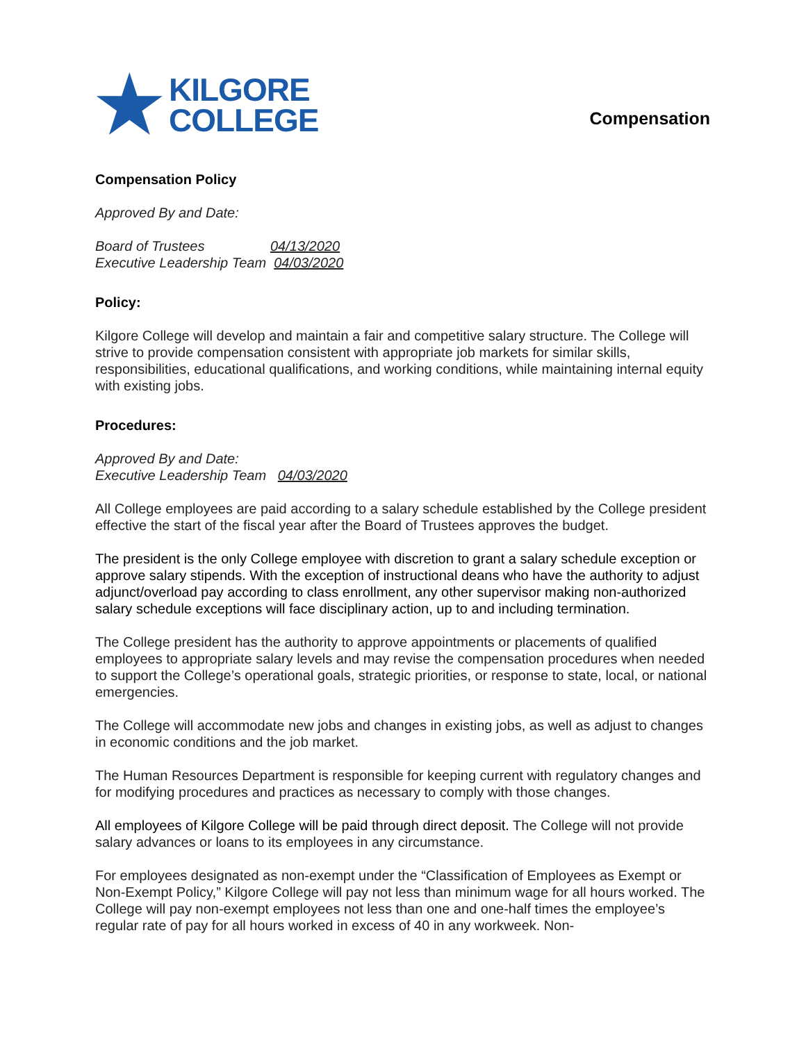★
KILGORE
COLLEGE
Compensation
Compensation Policy
Approved By and Date:
Board of Trustees 04/13/2020
Executive Leadership Team 04/03/2020
Policy:
Kilgore College will develop and maintain a fair and competitive salary structure. The College will strive to provide compensation consistent with appropriate job markets for similar skills, responsibilities, educational qualifications, and working conditions, while maintaining internal equity with existing jobs.
Procedures:
Approved By and Date:
Executive Leadership Team 04/03/2020
All College employees are paid according to a salary schedule established by the College president effective the start of the fiscal year after the Board of Trustees approves the budget.
The president is the only College employee with discretion to grant a salary schedule exception or approve salary stipends. With the exception of instructional deans who have the authority to adjust adjunct/overload pay according to class enrollment, any other supervisor making non-authorized salary schedule exceptions will face disciplinary action, up to and including termination.
The College president has the authority to approve appointments or placements of qualified employees to appropriate salary levels and may revise the compensation procedures when needed to support the College’s operational goals, strategic priorities, or response to state, local, or national emergencies.
The College will accommodate new jobs and changes in existing jobs, as well as adjust to changes in economic conditions and the job market.
The Human Resources Department is responsible for keeping current with regulatory changes and for modifying procedures and practices as necessary to comply with those changes.
All employees of Kilgore College will be paid through direct deposit. The College will not provide salary advances or loans to its employees in any circumstance.
For employees designated as non-exempt under the “Classification of Employees as Exempt or Non-Exempt Policy,” Kilgore College will pay not less than minimum wage for all hours worked. The College will pay non-exempt employees not less than one and one-half times the employee’s regular rate of pay for all hours worked in excess of 40 in any workweek. Non-